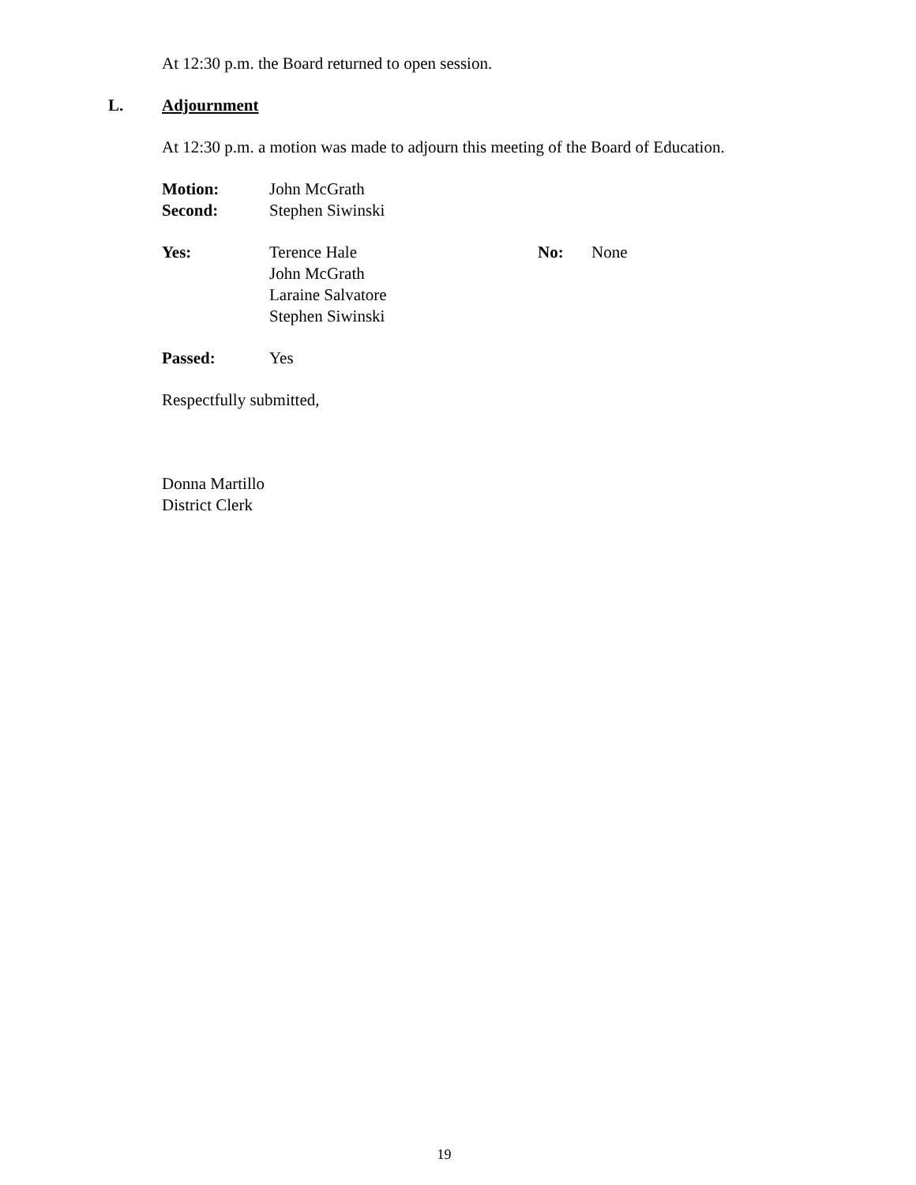At 12:30 p.m. the Board returned to open session.
L. Adjournment
At 12:30 p.m. a motion was made to adjourn this meeting of the Board of Education.
Motion: John McGrath
Second: Stephen Siwinski
Yes: Terence Hale
John McGrath
Laraine Salvatore
Stephen Siwinski No: None
Passed: Yes
Respectfully submitted,
Donna Martillo
District Clerk
19